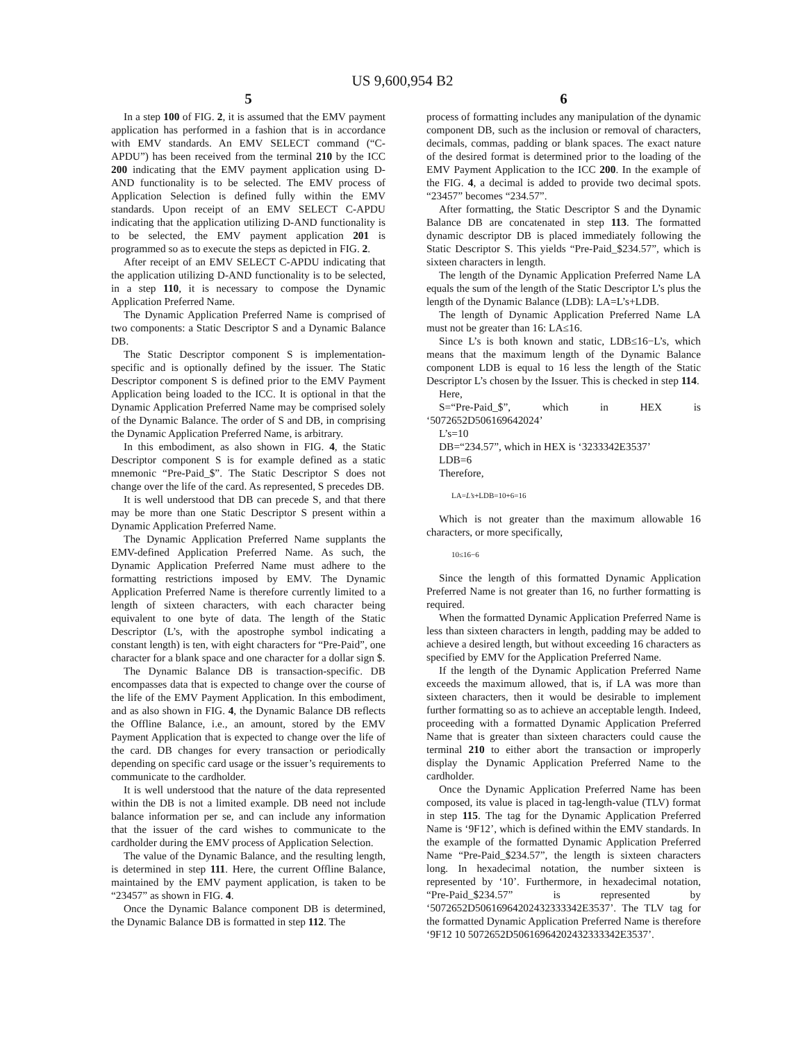US 9,600,954 B2
5
In a step 100 of FIG. 2, it is assumed that the EMV payment application has performed in a fashion that is in accordance with EMV standards. An EMV SELECT command (“C-APDU”) has been received from the terminal 210 by the ICC 200 indicating that the EMV payment application using D-AND functionality is to be selected. The EMV process of Application Selection is defined fully within the EMV standards. Upon receipt of an EMV SELECT C-APDU indicating that the application utilizing D-AND functionality is to be selected, the EMV payment application 201 is programmed so as to execute the steps as depicted in FIG. 2.
After receipt of an EMV SELECT C-APDU indicating that the application utilizing D-AND functionality is to be selected, in a step 110, it is necessary to compose the Dynamic Application Preferred Name.
The Dynamic Application Preferred Name is comprised of two components: a Static Descriptor S and a Dynamic Balance DB.
The Static Descriptor component S is implementation-specific and is optionally defined by the issuer. The Static Descriptor component S is defined prior to the EMV Payment Application being loaded to the ICC. It is optional in that the Dynamic Application Preferred Name may be comprised solely of the Dynamic Balance. The order of S and DB, in comprising the Dynamic Application Preferred Name, is arbitrary.
In this embodiment, as also shown in FIG. 4, the Static Descriptor component S is for example defined as a static mnemonic “Pre-Paid_$”. The Static Descriptor S does not change over the life of the card. As represented, S precedes DB.
It is well understood that DB can precede S, and that there may be more than one Static Descriptor S present within a Dynamic Application Preferred Name.
The Dynamic Application Preferred Name supplants the EMV-defined Application Preferred Name. As such, the Dynamic Application Preferred Name must adhere to the formatting restrictions imposed by EMV. The Dynamic Application Preferred Name is therefore currently limited to a length of sixteen characters, with each character being equivalent to one byte of data. The length of the Static Descriptor (L’s, with the apostrophe symbol indicating a constant length) is ten, with eight characters for “Pre-Paid”, one character for a blank space and one character for a dollar sign $.
The Dynamic Balance DB is transaction-specific. DB encompasses data that is expected to change over the course of the life of the EMV Payment Application. In this embodiment, and as also shown in FIG. 4, the Dynamic Balance DB reflects the Offline Balance, i.e., an amount, stored by the EMV Payment Application that is expected to change over the life of the card. DB changes for every transaction or periodically depending on specific card usage or the issuer’s requirements to communicate to the cardholder.
It is well understood that the nature of the data represented within the DB is not a limited example. DB need not include balance information per se, and can include any information that the issuer of the card wishes to communicate to the cardholder during the EMV process of Application Selection.
The value of the Dynamic Balance, and the resulting length, is determined in step 111. Here, the current Offline Balance, maintained by the EMV payment application, is taken to be “23457” as shown in FIG. 4.
Once the Dynamic Balance component DB is determined, the Dynamic Balance DB is formatted in step 112. The
6
process of formatting includes any manipulation of the dynamic component DB, such as the inclusion or removal of characters, decimals, commas, padding or blank spaces. The exact nature of the desired format is determined prior to the loading of the EMV Payment Application to the ICC 200. In the example of the FIG. 4, a decimal is added to provide two decimal spots. “23457” becomes “234.57”.
After formatting, the Static Descriptor S and the Dynamic Balance DB are concatenated in step 113. The formatted dynamic descriptor DB is placed immediately following the Static Descriptor S. This yields “Pre-Paid_$234.57”, which is sixteen characters in length.
The length of the Dynamic Application Preferred Name LA equals the sum of the length of the Static Descriptor L’s plus the length of the Dynamic Balance (LDB): LA=L’s+LDB.
The length of Dynamic Application Preferred Name LA must not be greater than 16: LA≤16.
Since L’s is both known and static, LDB≤16−L’s, which means that the maximum length of the Dynamic Balance component LDB is equal to 16 less the length of the Static Descriptor L’s chosen by the Issuer. This is checked in step 114.
Here,
S=“Pre-Paid_$”, which in HEX is ‘5072652D506169642024’
L’s=10
DB=“234.57”, which in HEX is ‘3233342E3537’
LDB=6
Therefore,
LA=L’s+LDB=10+6=16
Which is not greater than the maximum allowable 16 characters, or more specifically,
10≤16−6
Since the length of this formatted Dynamic Application Preferred Name is not greater than 16, no further formatting is required.
When the formatted Dynamic Application Preferred Name is less than sixteen characters in length, padding may be added to achieve a desired length, but without exceeding 16 characters as specified by EMV for the Application Preferred Name.
If the length of the Dynamic Application Preferred Name exceeds the maximum allowed, that is, if LA was more than sixteen characters, then it would be desirable to implement further formatting so as to achieve an acceptable length. Indeed, proceeding with a formatted Dynamic Application Preferred Name that is greater than sixteen characters could cause the terminal 210 to either abort the transaction or improperly display the Dynamic Application Preferred Name to the cardholder.
Once the Dynamic Application Preferred Name has been composed, its value is placed in tag-length-value (TLV) format in step 115. The tag for the Dynamic Application Preferred Name is ‘9F12’, which is defined within the EMV standards. In the example of the formatted Dynamic Application Preferred Name “Pre-Paid_$234.57”, the length is sixteen characters long. In hexadecimal notation, the number sixteen is represented by ‘10’. Furthermore, in hexadecimal notation, “Pre-Paid_$234.57” is represented by ‘5072652D50616964202432333342E3537’. The TLV tag for the formatted Dynamic Application Preferred Name is therefore ‘9F12 10 5072652D50616964202432333342E3537’.